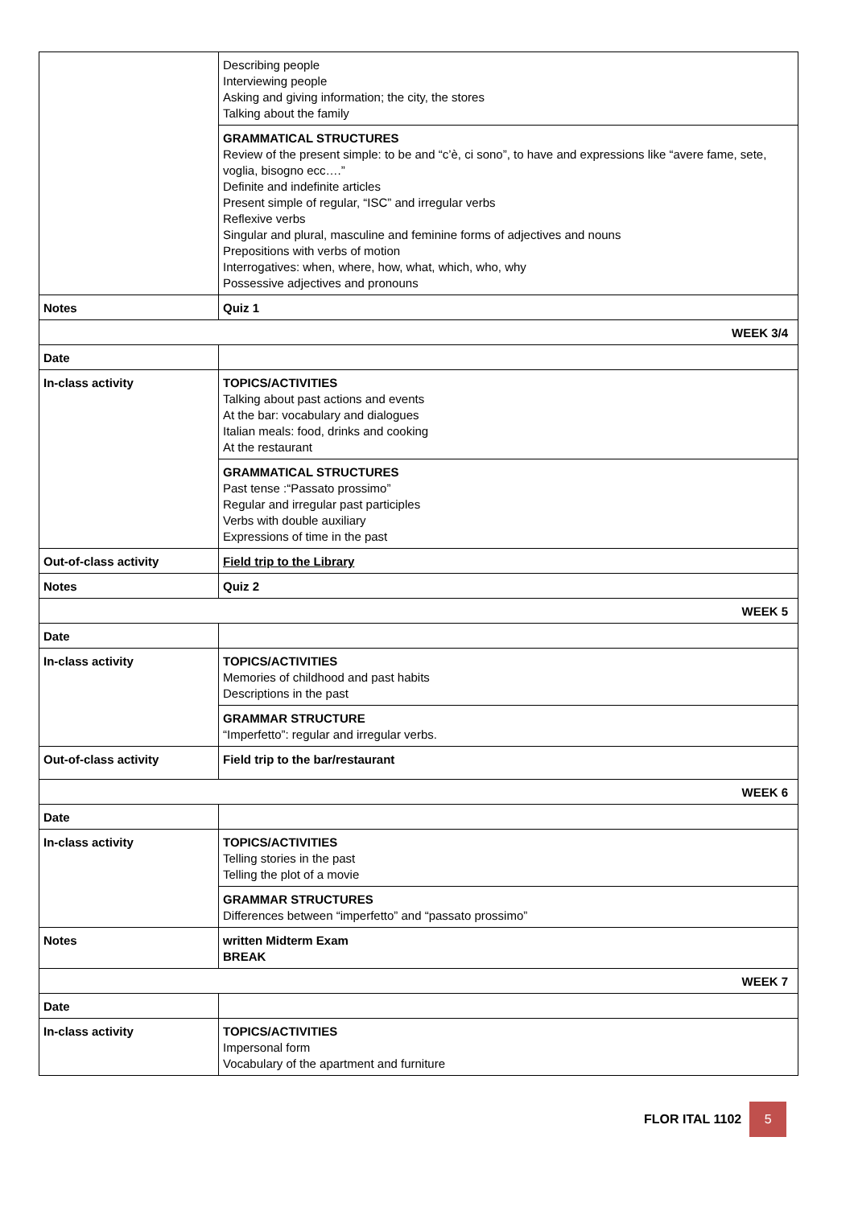| | Describing people Interviewing people Asking and giving information; the city, the stores Talking about the family |
| | GRAMMATICAL STRUCTURES Review of the present simple: to be and “c’è, ci sono”, to have and expressions like “avere fame, sete, voglia, bisogno ecc….” Definite and indefinite articles Present simple of regular, “ISC” and irregular verbs Reflexive verbs Singular and plural, masculine and feminine forms of adjectives and nouns Prepositions with verbs of motion Interrogatives: when, where, how, what, which, who, why Possessive adjectives and pronouns |
| Notes | Quiz 1 |
| WEEK 3/4 | |
| Date | |
| In-class activity | TOPICS/ACTIVITIES Talking about past actions and events At the bar: vocabulary and dialogues Italian meals: food, drinks and cooking At the restaurant |
| | GRAMMATICAL STRUCTURES Past tense :“Passato prossimo” Regular and irregular past participles Verbs with double auxiliary Expressions of time in the past |
| Out-of-class activity | Field trip to the Library |
| Notes | Quiz 2 |
| WEEK 5 | |
| Date | |
| In-class activity | TOPICS/ACTIVITIES Memories of childhood and past habits Descriptions in the past |
| | GRAMMAR STRUCTURE “Imperfetto”: regular and irregular verbs. |
| Out-of-class activity | Field trip to the bar/restaurant |
| WEEK 6 | |
| Date | |
| In-class activity | TOPICS/ACTIVITIES Telling stories in the past Telling the plot of a movie |
| | GRAMMAR STRUCTURES Differences between “imperfetto” and “passato prossimo” |
| Notes | written Midterm Exam BREAK |
| WEEK 7 | |
| Date | |
| In-class activity | TOPICS/ACTIVITIES Impersonal form Vocabulary of the apartment and furniture |
FLOR ITAL 1102
5